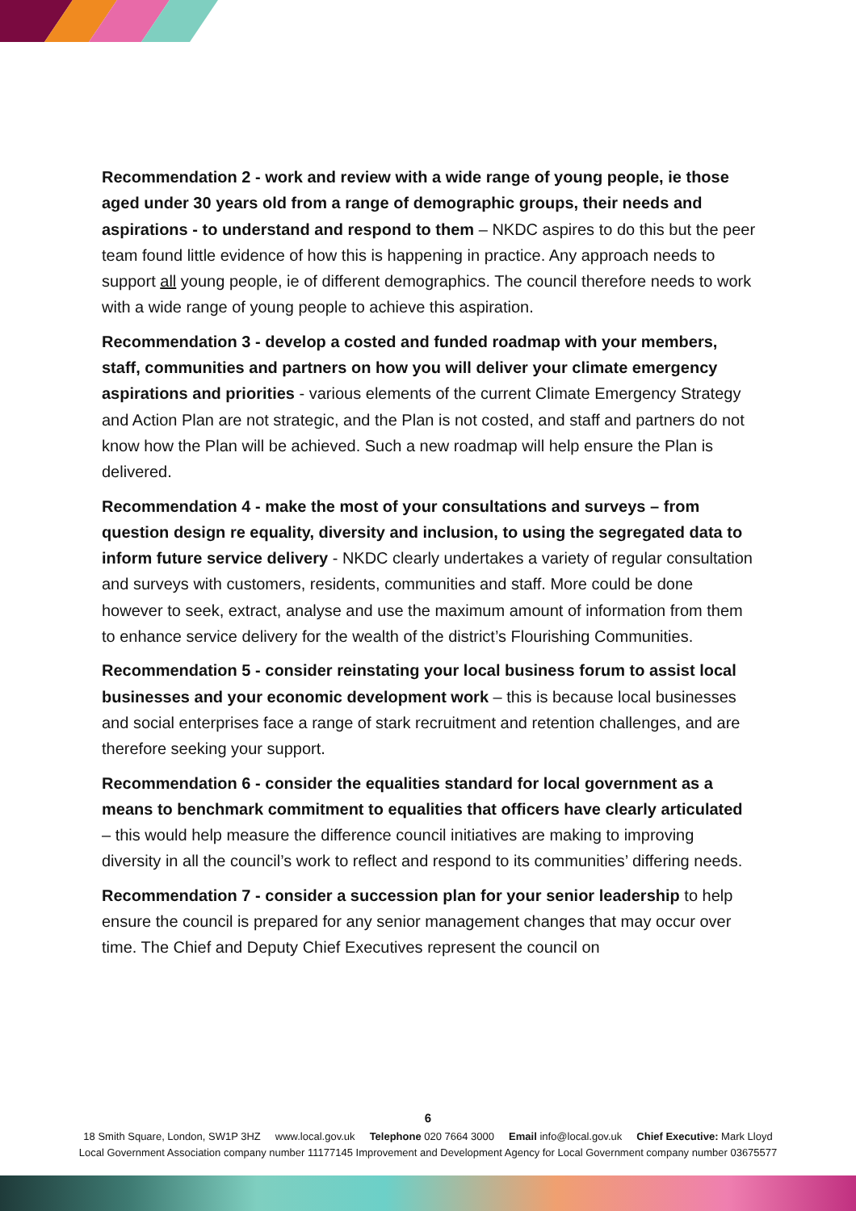Recommendation 2 - work and review with a wide range of young people, ie those aged under 30 years old from a range of demographic groups, their needs and aspirations - to understand and respond to them – NKDC aspires to do this but the peer team found little evidence of how this is happening in practice. Any approach needs to support all young people, ie of different demographics. The council therefore needs to work with a wide range of young people to achieve this aspiration.
Recommendation 3 - develop a costed and funded roadmap with your members, staff, communities and partners on how you will deliver your climate emergency aspirations and priorities - various elements of the current Climate Emergency Strategy and Action Plan are not strategic, and the Plan is not costed, and staff and partners do not know how the Plan will be achieved. Such a new roadmap will help ensure the Plan is delivered.
Recommendation 4 - make the most of your consultations and surveys – from question design re equality, diversity and inclusion, to using the segregated data to inform future service delivery - NKDC clearly undertakes a variety of regular consultation and surveys with customers, residents, communities and staff. More could be done however to seek, extract, analyse and use the maximum amount of information from them to enhance service delivery for the wealth of the district’s Flourishing Communities.
Recommendation 5 - consider reinstating your local business forum to assist local businesses and your economic development work – this is because local businesses and social enterprises face a range of stark recruitment and retention challenges, and are therefore seeking your support.
Recommendation 6 - consider the equalities standard for local government as a means to benchmark commitment to equalities that officers have clearly articulated – this would help measure the difference council initiatives are making to improving diversity in all the council’s work to reflect and respond to its communities’ differing needs.
Recommendation 7 - consider a succession plan for your senior leadership to help ensure the council is prepared for any senior management changes that may occur over time. The Chief and Deputy Chief Executives represent the council on
6
18 Smith Square, London, SW1P 3HZ www.local.gov.uk Telephone 020 7664 3000 Email info@local.gov.uk Chief Executive: Mark Lloyd
Local Government Association company number 11177145 Improvement and Development Agency for Local Government company number 03675577